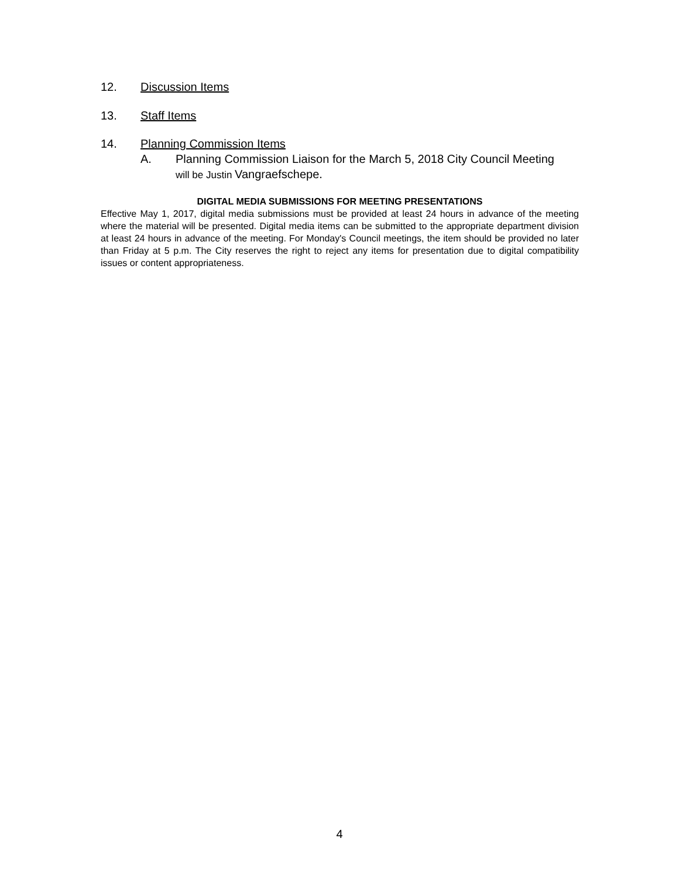12. Discussion Items
13. Staff Items
14. Planning Commission Items
A. Planning Commission Liaison for the March 5, 2018 City Council Meeting
will be Justin Vangraefschepe.
DIGITAL MEDIA SUBMISSIONS FOR MEETING PRESENTATIONS
Effective May 1, 2017, digital media submissions must be provided at least 24 hours in advance of the meeting where the material will be presented. Digital media items can be submitted to the appropriate department division at least 24 hours in advance of the meeting. For Monday's Council meetings, the item should be provided no later than Friday at 5 p.m. The City reserves the right to reject any items for presentation due to digital compatibility issues or content appropriateness.
4